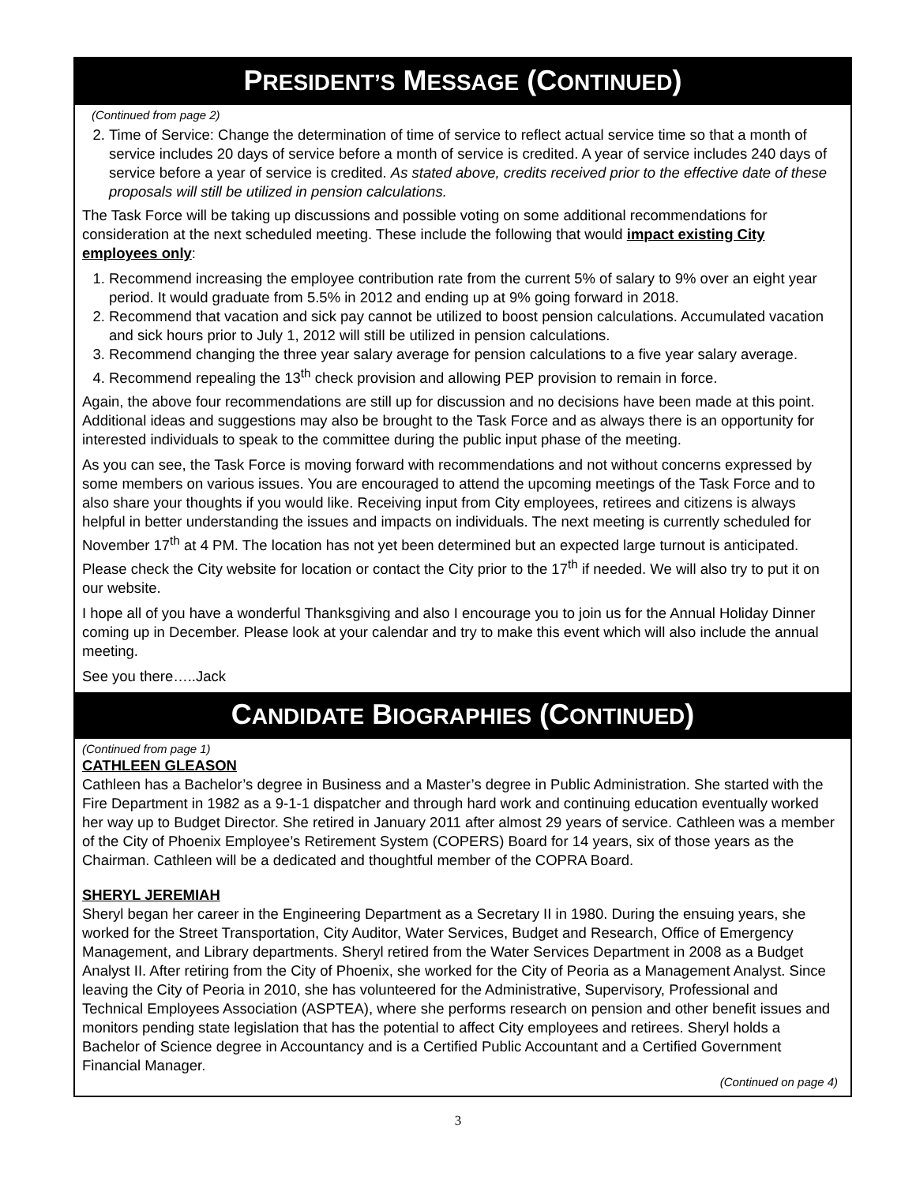PRESIDENT’S MESSAGE (CONTINUED)
(Continued from page 2)
2. Time of Service: Change the determination of time of service to reflect actual service time so that a month of service includes 20 days of service before a month of service is credited. A year of service includes 240 days of service before a year of service is credited. As stated above, credits received prior to the effective date of these proposals will still be utilized in pension calculations.
The Task Force will be taking up discussions and possible voting on some additional recommendations for consideration at the next scheduled meeting. These include the following that would impact existing City employees only:
1. Recommend increasing the employee contribution rate from the current 5% of salary to 9% over an eight year period. It would graduate from 5.5% in 2012 and ending up at 9% going forward in 2018.
2. Recommend that vacation and sick pay cannot be utilized to boost pension calculations. Accumulated vacation and sick hours prior to July 1, 2012 will still be utilized in pension calculations.
3. Recommend changing the three year salary average for pension calculations to a five year salary average.
4. Recommend repealing the 13<sup>th</sup> check provision and allowing PEP provision to remain in force.
Again, the above four recommendations are still up for discussion and no decisions have been made at this point. Additional ideas and suggestions may also be brought to the Task Force and as always there is an opportunity for interested individuals to speak to the committee during the public input phase of the meeting.
As you can see, the Task Force is moving forward with recommendations and not without concerns expressed by some members on various issues. You are encouraged to attend the upcoming meetings of the Task Force and to also share your thoughts if you would like. Receiving input from City employees, retirees and citizens is always helpful in better understanding the issues and impacts on individuals. The next meeting is currently scheduled for November 17<sup>th</sup> at 4 PM. The location has not yet been determined but an expected large turnout is anticipated. Please check the City website for location or contact the City prior to the 17<sup>th</sup> if needed. We will also try to put it on our website.
I hope all of you have a wonderful Thanksgiving and also I encourage you to join us for the Annual Holiday Dinner coming up in December. Please look at your calendar and try to make this event which will also include the annual meeting.
See you there…..Jack
CANDIDATE BIOGRAPHIES (CONTINUED)
(Continued from page 1)
CATHLEEN GLEASON
Cathleen has a Bachelor’s degree in Business and a Master’s degree in Public Administration. She started with the Fire Department in 1982 as a 9-1-1 dispatcher and through hard work and continuing education eventually worked her way up to Budget Director. She retired in January 2011 after almost 29 years of service. Cathleen was a member of the City of Phoenix Employee’s Retirement System (COPERS) Board for 14 years, six of those years as the Chairman. Cathleen will be a dedicated and thoughtful member of the COPRA Board.
SHERYL JEREMIAH
Sheryl began her career in the Engineering Department as a Secretary II in 1980. During the ensuing years, she worked for the Street Transportation, City Auditor, Water Services, Budget and Research, Office of Emergency Management, and Library departments. Sheryl retired from the Water Services Department in 2008 as a Budget Analyst II. After retiring from the City of Phoenix, she worked for the City of Peoria as a Management Analyst. Since leaving the City of Peoria in 2010, she has volunteered for the Administrative, Supervisory, Professional and Technical Employees Association (ASPTEA), where she performs research on pension and other benefit issues and monitors pending state legislation that has the potential to affect City employees and retirees. Sheryl holds a Bachelor of Science degree in Accountancy and is a Certified Public Accountant and a Certified Government Financial Manager.
(Continued on page 4)
3